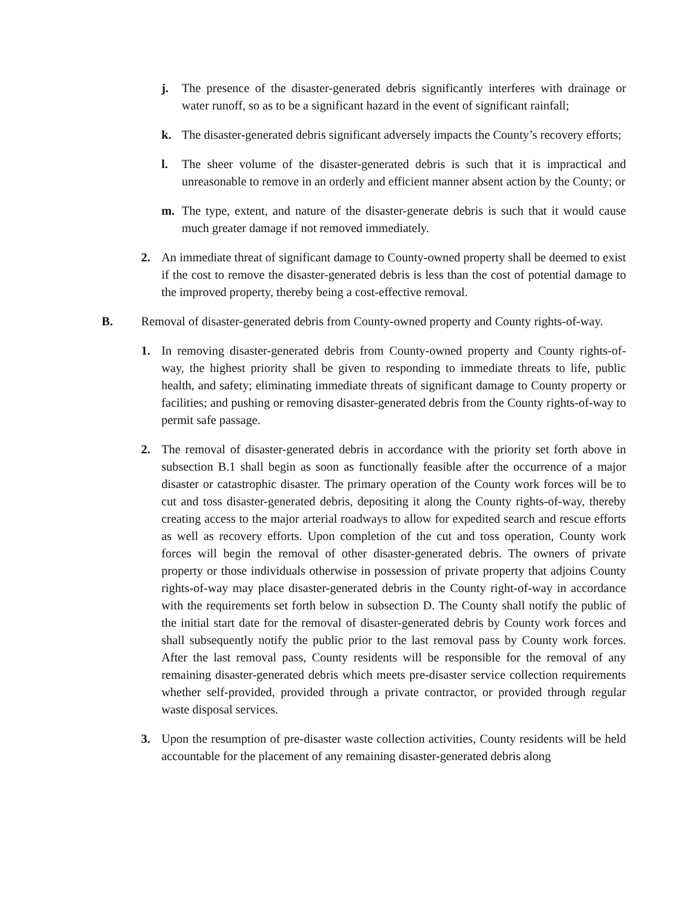j. The presence of the disaster-generated debris significantly interferes with drainage or water runoff, so as to be a significant hazard in the event of significant rainfall;
k. The disaster-generated debris significant adversely impacts the County’s recovery efforts;
l. The sheer volume of the disaster-generated debris is such that it is impractical and unreasonable to remove in an orderly and efficient manner absent action by the County; or
m. The type, extent, and nature of the disaster-generate debris is such that it would cause much greater damage if not removed immediately.
2. An immediate threat of significant damage to County-owned property shall be deemed to exist if the cost to remove the disaster-generated debris is less than the cost of potential damage to the improved property, thereby being a cost-effective removal.
B. Removal of disaster-generated debris from County-owned property and County rights-of-way.
1. In removing disaster-generated debris from County-owned property and County rights-of-way, the highest priority shall be given to responding to immediate threats to life, public health, and safety; eliminating immediate threats of significant damage to County property or facilities; and pushing or removing disaster-generated debris from the County rights-of-way to permit safe passage.
2. The removal of disaster-generated debris in accordance with the priority set forth above in subsection B.1 shall begin as soon as functionally feasible after the occurrence of a major disaster or catastrophic disaster. The primary operation of the County work forces will be to cut and toss disaster-generated debris, depositing it along the County rights-of-way, thereby creating access to the major arterial roadways to allow for expedited search and rescue efforts as well as recovery efforts. Upon completion of the cut and toss operation, County work forces will begin the removal of other disaster-generated debris. The owners of private property or those individuals otherwise in possession of private property that adjoins County rights-of-way may place disaster-generated debris in the County right-of-way in accordance with the requirements set forth below in subsection D. The County shall notify the public of the initial start date for the removal of disaster-generated debris by County work forces and shall subsequently notify the public prior to the last removal pass by County work forces. After the last removal pass, County residents will be responsible for the removal of any remaining disaster-generated debris which meets pre-disaster service collection requirements whether self-provided, provided through a private contractor, or provided through regular waste disposal services.
3. Upon the resumption of pre-disaster waste collection activities, County residents will be held accountable for the placement of any remaining disaster-generated debris along